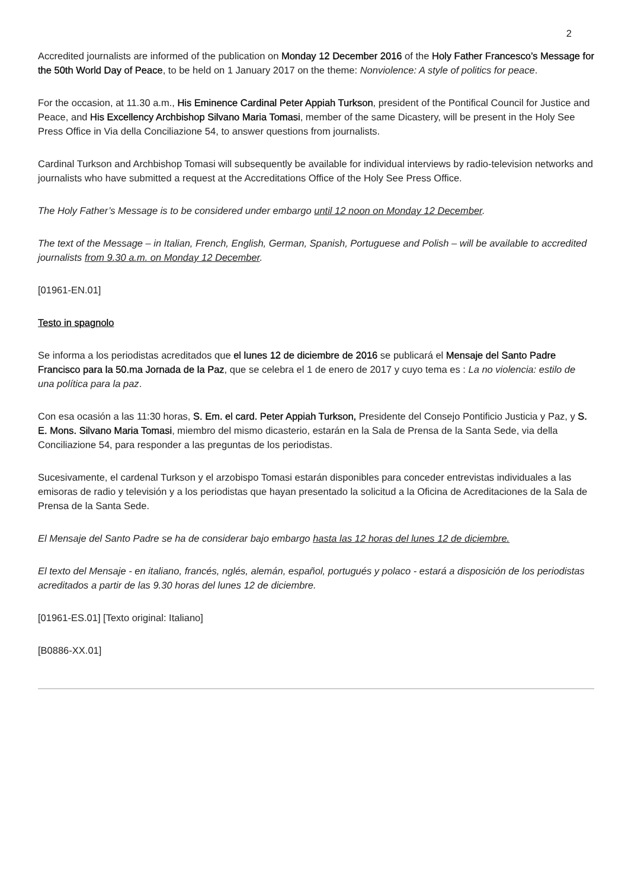2
Accredited journalists are informed of the publication on Monday 12 December 2016 of the Holy Father Francesco’s Message for the 50th World Day of Peace, to be held on 1 January 2017 on the theme: Nonviolence: A style of politics for peace.
For the occasion, at 11.30 a.m., His Eminence Cardinal Peter Appiah Turkson, president of the Pontifical Council for Justice and Peace, and His Excellency Archbishop Silvano Maria Tomasi, member of the same Dicastery, will be present in the Holy See Press Office in Via della Conciliazione 54, to answer questions from journalists.
Cardinal Turkson and Archbishop Tomasi will subsequently be available for individual interviews by radio-television networks and journalists who have submitted a request at the Accreditations Office of the Holy See Press Office.
The Holy Father’s Message is to be considered under embargo until 12 noon on Monday 12 December.
The text of the Message – in Italian, French, English, German, Spanish, Portuguese and Polish – will be available to accredited journalists from 9.30 a.m. on Monday 12 December.
[01961-EN.01]
Testo in spagnolo
Se informa a los periodistas acreditados que el lunes 12 de diciembre de 2016 se publicará el Mensaje del Santo Padre Francisco para la 50.ma Jornada de la Paz, que se celebra el 1 de enero de 2017 y cuyo tema es : La no violencia: estilo de una política para la paz.
Con esa ocasión a las 11:30 horas, S. Em. el card. Peter Appiah Turkson, Presidente del Consejo Pontificio Justicia y Paz, y S. E. Mons. Silvano Maria Tomasi, miembro del mismo dicasterio, estarán en la Sala de Prensa de la Santa Sede, via della Conciliazione 54, para responder a las preguntas de los periodistas.
Sucesivamente, el cardenal Turkson y el arzobispo Tomasi estarán disponibles para conceder entrevistas individuales a las emisoras de radio y televisión y a los periodistas que hayan presentado la solicitud a la Oficina de Acreditaciones de la Sala de Prensa de la Santa Sede.
El Mensaje del Santo Padre se ha de considerar bajo embargo hasta las 12 horas del lunes 12 de diciembre.
El texto del Mensaje - en italiano, francés, nglés, alemán, español, portugués y polaco - estará a disposición de los periodistas acreditados a partir de las 9.30 horas del lunes 12 de diciembre.
[01961-ES.01] [Texto original: Italiano]
[B0886-XX.01]